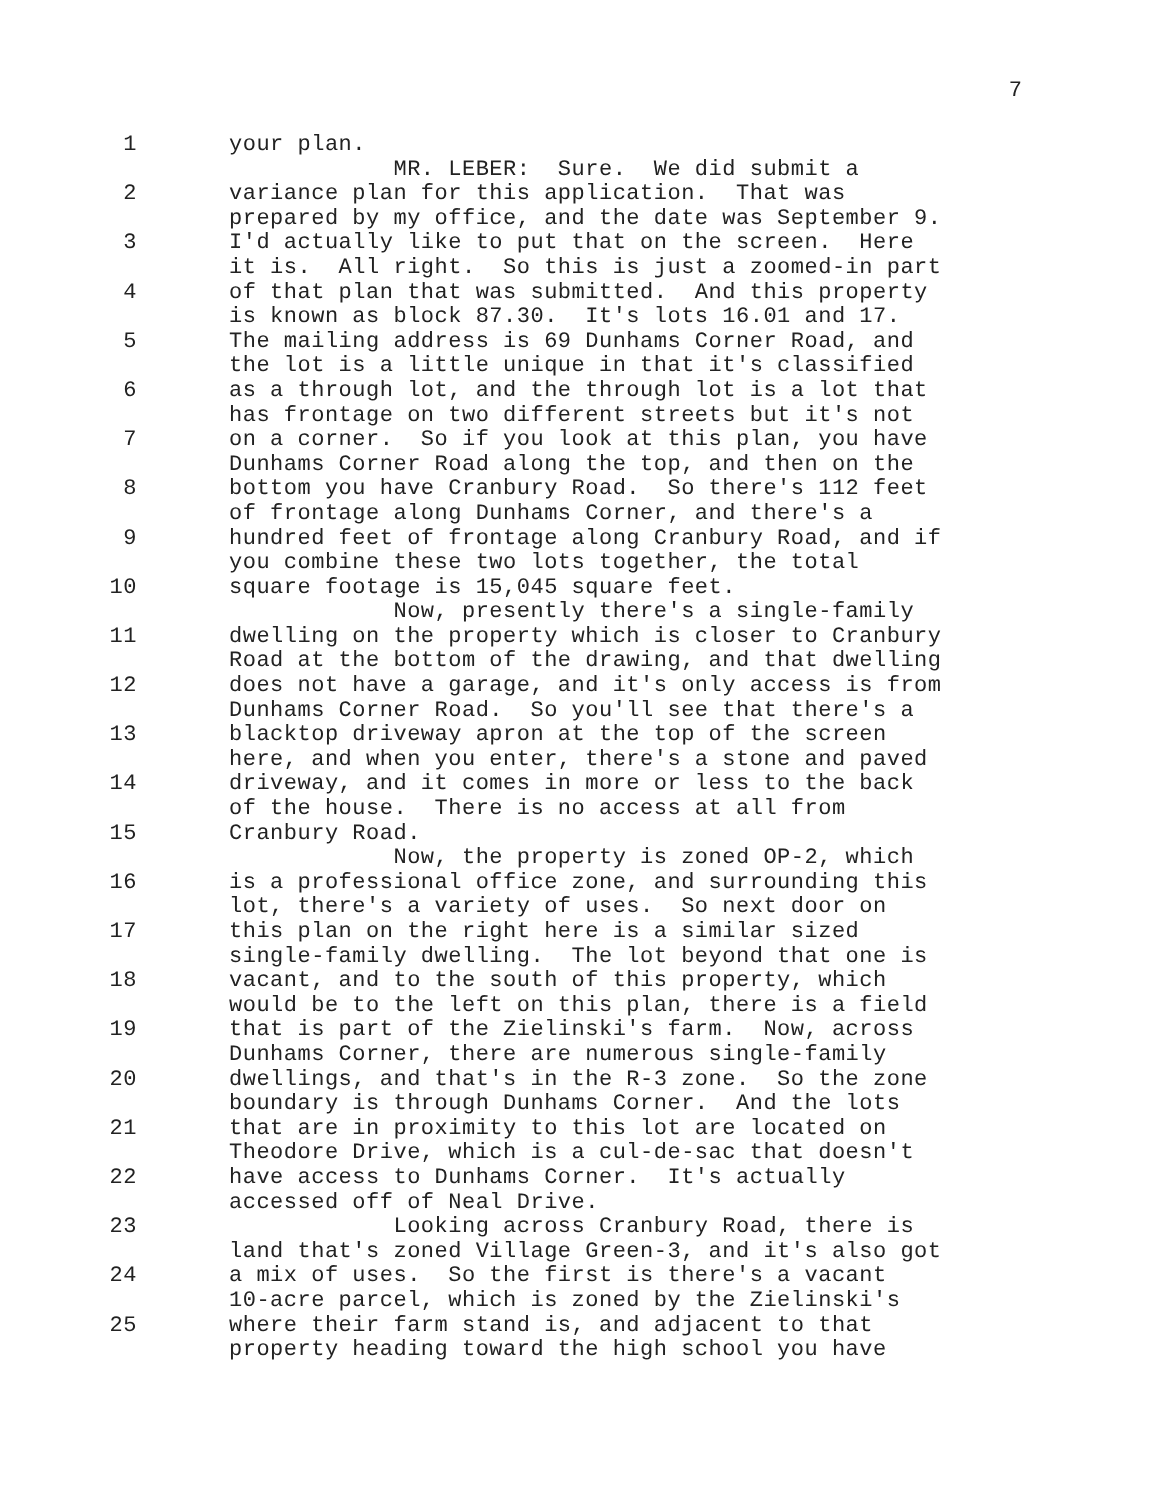7
1 your plan.
MR. LEBER: Sure. We did submit a
2 variance plan for this application. That was
prepared by my office, and the date was September 9.
3 I'd actually like to put that on the screen. Here
it is. All right. So this is just a zoomed-in part
4 of that plan that was submitted. And this property
is known as block 87.30. It's lots 16.01 and 17.
5 The mailing address is 69 Dunhams Corner Road, and
the lot is a little unique in that it's classified
6 as a through lot, and the through lot is a lot that
has frontage on two different streets but it's not
7 on a corner. So if you look at this plan, you have
Dunhams Corner Road along the top, and then on the
8 bottom you have Cranbury Road. So there's 112 feet
of frontage along Dunhams Corner, and there's a
9 hundred feet of frontage along Cranbury Road, and if
you combine these two lots together, the total
10 square footage is 15,045 square feet.
Now, presently there's a single-family
11 dwelling on the property which is closer to Cranbury
Road at the bottom of the drawing, and that dwelling
12 does not have a garage, and it's only access is from
Dunhams Corner Road. So you'll see that there's a
13 blacktop driveway apron at the top of the screen
here, and when you enter, there's a stone and paved
14 driveway, and it comes in more or less to the back
of the house. There is no access at all from
15 Cranbury Road.
Now, the property is zoned OP-2, which
16 is a professional office zone, and surrounding this
lot, there's a variety of uses. So next door on
17 this plan on the right here is a similar sized
single-family dwelling. The lot beyond that one is
18 vacant, and to the south of this property, which
would be to the left on this plan, there is a field
19 that is part of the Zielinski's farm. Now, across
Dunhams Corner, there are numerous single-family
20 dwellings, and that's in the R-3 zone. So the zone
boundary is through Dunhams Corner. And the lots
21 that are in proximity to this lot are located on
Theodore Drive, which is a cul-de-sac that doesn't
22 have access to Dunhams Corner. It's actually
accessed off of Neal Drive.
23 Looking across Cranbury Road, there is
land that's zoned Village Green-3, and it's also got
24 a mix of uses. So the first is there's a vacant
10-acre parcel, which is zoned by the Zielinski's
25 where their farm stand is, and adjacent to that
property heading toward the high school you have